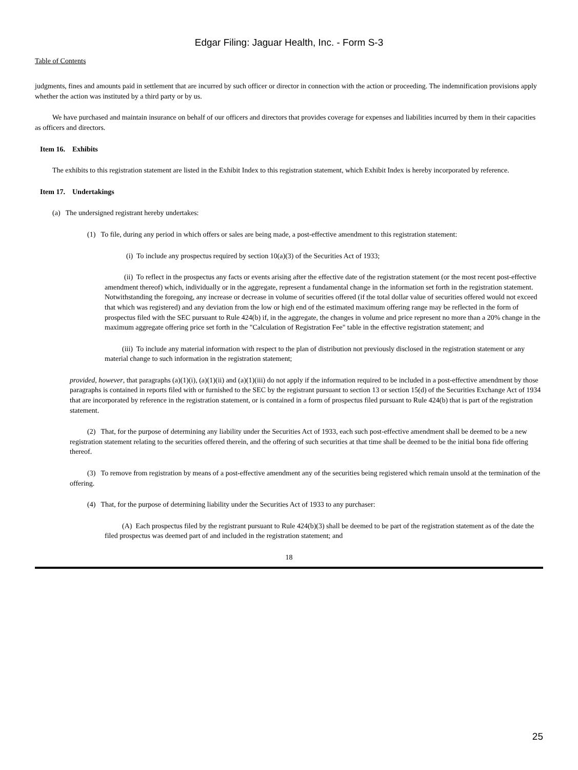Edgar Filing: Jaguar Health, Inc. - Form S-3
Table of Contents
judgments, fines and amounts paid in settlement that are incurred by such officer or director in connection with the action or proceeding. The indemnification provisions apply whether the action was instituted by a third party or by us.
We have purchased and maintain insurance on behalf of our officers and directors that provides coverage for expenses and liabilities incurred by them in their capacities as officers and directors.
Item 16. Exhibits
The exhibits to this registration statement are listed in the Exhibit Index to this registration statement, which Exhibit Index is hereby incorporated by reference.
Item 17. Undertakings
(a) The undersigned registrant hereby undertakes:
(1) To file, during any period in which offers or sales are being made, a post-effective amendment to this registration statement:
(i) To include any prospectus required by section 10(a)(3) of the Securities Act of 1933;
(ii) To reflect in the prospectus any facts or events arising after the effective date of the registration statement (or the most recent post-effective amendment thereof) which, individually or in the aggregate, represent a fundamental change in the information set forth in the registration statement. Notwithstanding the foregoing, any increase or decrease in volume of securities offered (if the total dollar value of securities offered would not exceed that which was registered) and any deviation from the low or high end of the estimated maximum offering range may be reflected in the form of prospectus filed with the SEC pursuant to Rule 424(b) if, in the aggregate, the changes in volume and price represent no more than a 20% change in the maximum aggregate offering price set forth in the "Calculation of Registration Fee" table in the effective registration statement; and
(iii) To include any material information with respect to the plan of distribution not previously disclosed in the registration statement or any material change to such information in the registration statement;
provided, however, that paragraphs (a)(1)(i), (a)(1)(ii) and (a)(1)(iii) do not apply if the information required to be included in a post-effective amendment by those paragraphs is contained in reports filed with or furnished to the SEC by the registrant pursuant to section 13 or section 15(d) of the Securities Exchange Act of 1934 that are incorporated by reference in the registration statement, or is contained in a form of prospectus filed pursuant to Rule 424(b) that is part of the registration statement.
(2) That, for the purpose of determining any liability under the Securities Act of 1933, each such post-effective amendment shall be deemed to be a new registration statement relating to the securities offered therein, and the offering of such securities at that time shall be deemed to be the initial bona fide offering thereof.
(3) To remove from registration by means of a post-effective amendment any of the securities being registered which remain unsold at the termination of the offering.
(4) That, for the purpose of determining liability under the Securities Act of 1933 to any purchaser:
(A) Each prospectus filed by the registrant pursuant to Rule 424(b)(3) shall be deemed to be part of the registration statement as of the date the filed prospectus was deemed part of and included in the registration statement; and
18
25